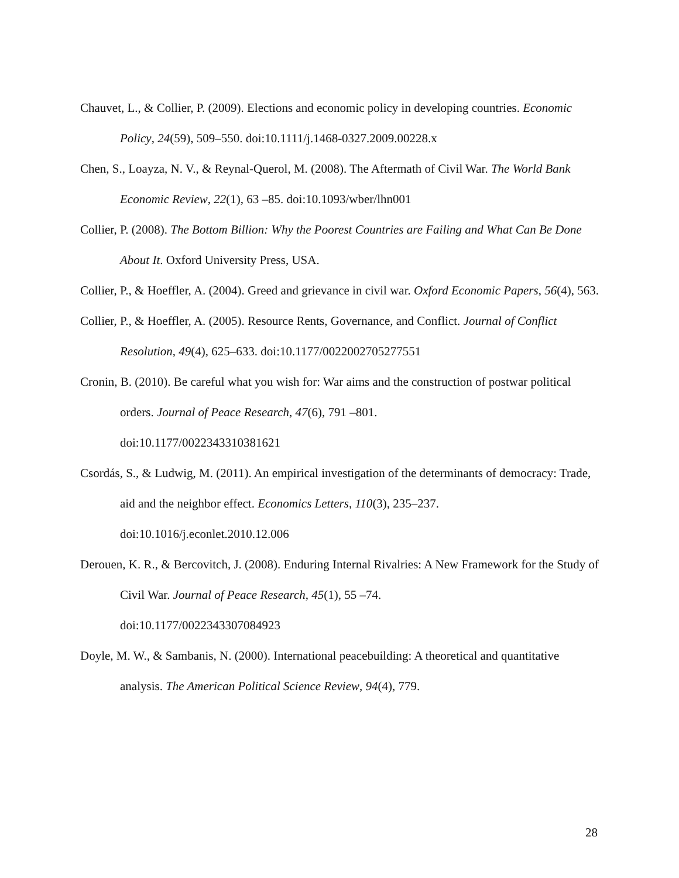Chauvet, L., & Collier, P. (2009). Elections and economic policy in developing countries. Economic Policy, 24(59), 509–550. doi:10.1111/j.1468-0327.2009.00228.x
Chen, S., Loayza, N. V., & Reynal-Querol, M. (2008). The Aftermath of Civil War. The World Bank Economic Review, 22(1), 63 –85. doi:10.1093/wber/lhn001
Collier, P. (2008). The Bottom Billion: Why the Poorest Countries are Failing and What Can Be Done About It. Oxford University Press, USA.
Collier, P., & Hoeffler, A. (2004). Greed and grievance in civil war. Oxford Economic Papers, 56(4), 563.
Collier, P., & Hoeffler, A. (2005). Resource Rents, Governance, and Conflict. Journal of Conflict Resolution, 49(4), 625–633. doi:10.1177/0022002705277551
Cronin, B. (2010). Be careful what you wish for: War aims and the construction of postwar political orders. Journal of Peace Research, 47(6), 791 –801.
doi:10.1177/0022343310381621
Csordás, S., & Ludwig, M. (2011). An empirical investigation of the determinants of democracy: Trade, aid and the neighbor effect. Economics Letters, 110(3), 235–237.
doi:10.1016/j.econlet.2010.12.006
Derouen, K. R., & Bercovitch, J. (2008). Enduring Internal Rivalries: A New Framework for the Study of Civil War. Journal of Peace Research, 45(1), 55 –74.
doi:10.1177/0022343307084923
Doyle, M. W., & Sambanis, N. (2000). International peacebuilding: A theoretical and quantitative analysis. The American Political Science Review, 94(4), 779.
28